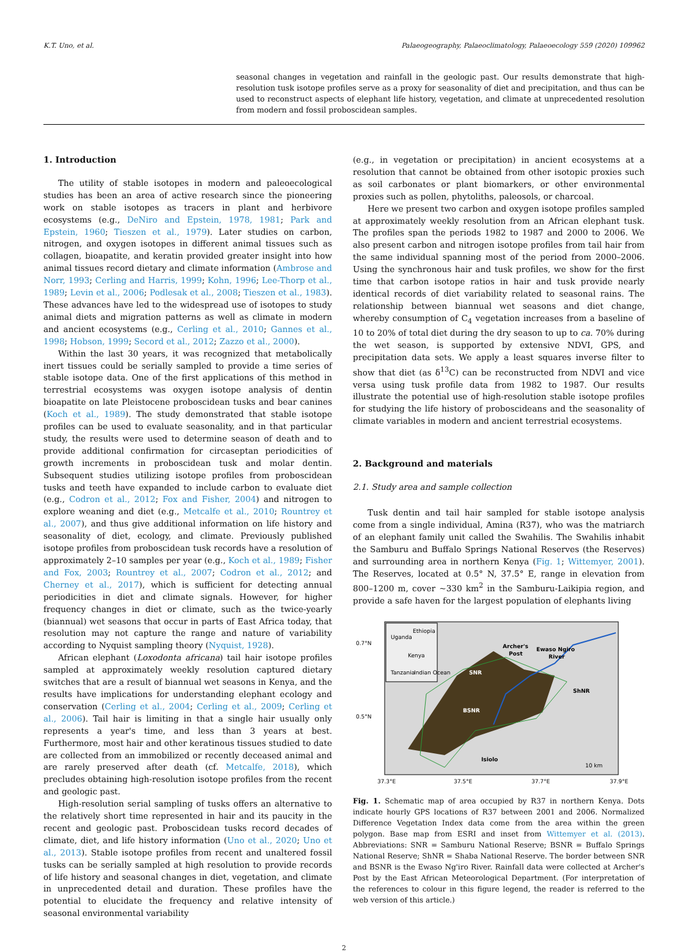K.T. Uno, et al. Palaeogeography, Palaeoclimatology, Palaeoecology 559 (2020) 109962
seasonal changes in vegetation and rainfall in the geologic past. Our results demonstrate that high-resolution tusk isotope profiles serve as a proxy for seasonality of diet and precipitation, and thus can be used to reconstruct aspects of elephant life history, vegetation, and climate at unprecedented resolution from modern and fossil proboscidean samples.
1. Introduction
The utility of stable isotopes in modern and paleoecological studies has been an area of active research since the pioneering work on stable isotopes as tracers in plant and herbivore ecosystems (e.g., DeNiro and Epstein, 1978, 1981; Park and Epstein, 1960; Tieszen et al., 1979). Later studies on carbon, nitrogen, and oxygen isotopes in different animal tissues such as collagen, bioapatite, and keratin provided greater insight into how animal tissues record dietary and climate information (Ambrose and Norr, 1993; Cerling and Harris, 1999; Kohn, 1996; Lee-Thorp et al., 1989; Levin et al., 2006; Podlesak et al., 2008; Tieszen et al., 1983). These advances have led to the widespread use of isotopes to study animal diets and migration patterns as well as climate in modern and ancient ecosystems (e.g., Cerling et al., 2010; Gannes et al., 1998; Hobson, 1999; Secord et al., 2012; Zazzo et al., 2000).
Within the last 30 years, it was recognized that metabolically inert tissues could be serially sampled to provide a time series of stable isotope data. One of the first applications of this method in terrestrial ecosystems was oxygen isotope analysis of dentin bioapatite on late Pleistocene proboscidean tusks and bear canines (Koch et al., 1989). The study demonstrated that stable isotope profiles can be used to evaluate seasonality, and in that particular study, the results were used to determine season of death and to provide additional confirmation for circaseptan periodicities of growth increments in proboscidean tusk and molar dentin. Subsequent studies utilizing isotope profiles from proboscidean tusks and teeth have expanded to include carbon to evaluate diet (e.g., Codron et al., 2012; Fox and Fisher, 2004) and nitrogen to explore weaning and diet (e.g., Metcalfe et al., 2010; Rountrey et al., 2007), and thus give additional information on life history and seasonality of diet, ecology, and climate. Previously published isotope profiles from proboscidean tusk records have a resolution of approximately 2–10 samples per year (e.g., Koch et al., 1989; Fisher and Fox, 2003; Rountrey et al., 2007; Codron et al., 2012; and Cherney et al., 2017), which is sufficient for detecting annual periodicities in diet and climate signals. However, for higher frequency changes in diet or climate, such as the twice-yearly (biannual) wet seasons that occur in parts of East Africa today, that resolution may not capture the range and nature of variability according to Nyquist sampling theory (Nyquist, 1928).
African elephant (Loxodonta africana) tail hair isotope profiles sampled at approximately weekly resolution captured dietary switches that are a result of biannual wet seasons in Kenya, and the results have implications for understanding elephant ecology and conservation (Cerling et al., 2004; Cerling et al., 2009; Cerling et al., 2006). Tail hair is limiting in that a single hair usually only represents a year's time, and less than 3 years at best. Furthermore, most hair and other keratinous tissues studied to date are collected from an immobilized or recently deceased animal and are rarely preserved after death (cf. Metcalfe, 2018), which precludes obtaining high-resolution isotope profiles from the recent and geologic past.
High-resolution serial sampling of tusks offers an alternative to the relatively short time represented in hair and its paucity in the recent and geologic past. Proboscidean tusks record decades of climate, diet, and life history information (Uno et al., 2020; Uno et al., 2013). Stable isotope profiles from recent and unaltered fossil tusks can be serially sampled at high resolution to provide records of life history and seasonal changes in diet, vegetation, and climate in unprecedented detail and duration. These profiles have the potential to elucidate the frequency and relative intensity of seasonal environmental variability
(e.g., in vegetation or precipitation) in ancient ecosystems at a resolution that cannot be obtained from other isotopic proxies such as soil carbonates or plant biomarkers, or other environmental proxies such as pollen, phytoliths, paleosols, or charcoal.
Here we present two carbon and oxygen isotope profiles sampled at approximately weekly resolution from an African elephant tusk. The profiles span the periods 1982 to 1987 and 2000 to 2006. We also present carbon and nitrogen isotope profiles from tail hair from the same individual spanning most of the period from 2000–2006. Using the synchronous hair and tusk profiles, we show for the first time that carbon isotope ratios in hair and tusk provide nearly identical records of diet variability related to seasonal rains. The relationship between biannual wet seasons and diet change, whereby consumption of C<sub>4</sub> vegetation increases from a baseline of 10 to 20% of total diet during the dry season to up to ca. 70% during the wet season, is supported by extensive NDVI, GPS, and precipitation data sets. We apply a least squares inverse filter to show that diet (as δ<sup>13</sup>C) can be reconstructed from NDVI and vice versa using tusk profile data from 1982 to 1987. Our results illustrate the potential use of high-resolution stable isotope profiles for studying the life history of proboscideans and the seasonality of climate variables in modern and ancient terrestrial ecosystems.
2. Background and materials
2.1. Study area and sample collection
Tusk dentin and tail hair sampled for stable isotope analysis come from a single individual, Amina (R37), who was the matriarch of an elephant family unit called the Swahilis. The Swahilis inhabit the Samburu and Buffalo Springs National Reserves (the Reserves) and surrounding area in northern Kenya (Fig. 1; Wittemyer, 2001). The Reserves, located at 0.5° N, 37.5° E, range in elevation from 800–1200 m, cover ~330 km<sup>2</sup> in the Samburu-Laikipia region, and provide a safe haven for the largest population of elephants living
Kenya
Uganda
Ethiopia
Indian Ocean
Tanzania
Archer's
Post
Ewaso Ngiro
River
SNR
ShNR
BSNR
Isiolo
10 km
0.7°N
0.5°N
37.3°E
37.5°E
37.7°E
37.9°E
Fig. 1. Schematic map of area occupied by R37 in northern Kenya. Dots indicate hourly GPS locations of R37 between 2001 and 2006. Normalized Difference Vegetation Index data come from the area within the green polygon. Base map from ESRI and inset from Wittemyer et al. (2013). Abbreviations: SNR = Samburu National Reserve; BSNR = Buffalo Springs National Reserve; ShNR = Shaba National Reserve. The border between SNR and BSNR is the Ewaso Ng'iro River. Rainfall data were collected at Archer's Post by the East African Meteorological Department. (For interpretation of the references to colour in this figure legend, the reader is referred to the web version of this article.)
2